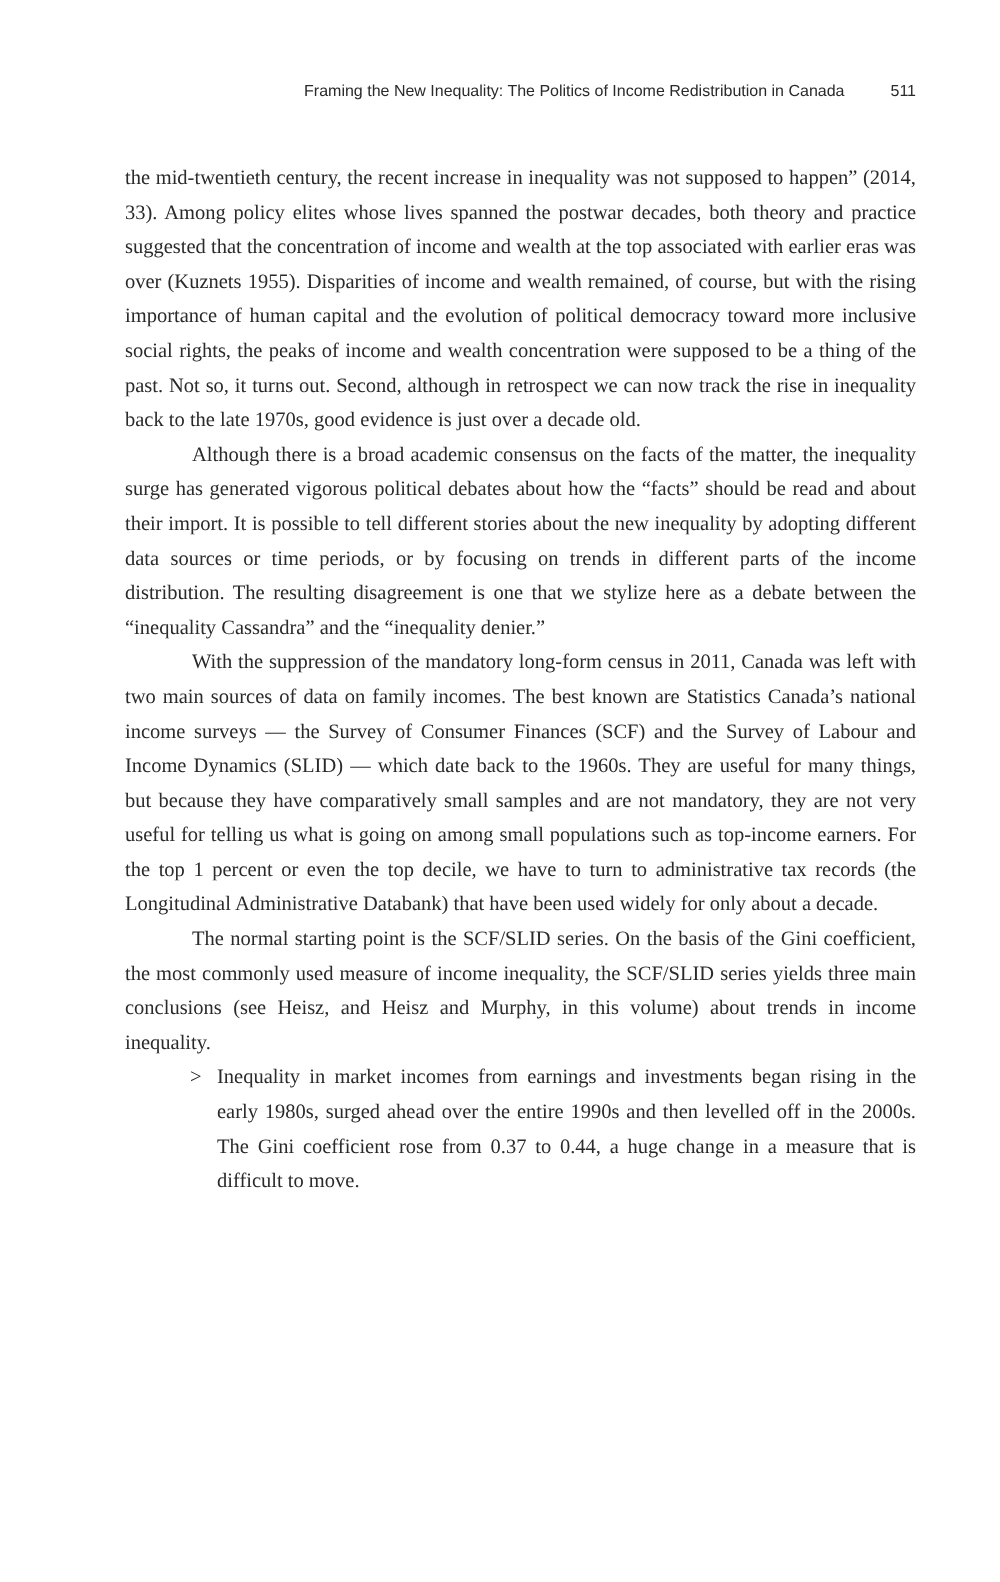Framing the New Inequality: The Politics of Income Redistribution in Canada 511
the mid-twentieth century, the recent increase in inequality was not supposed to happen” (2014, 33). Among policy elites whose lives spanned the postwar decades, both theory and practice suggested that the concentration of income and wealth at the top associated with earlier eras was over (Kuznets 1955). Disparities of income and wealth remained, of course, but with the rising importance of human capital and the evolution of political democracy toward more inclusive social rights, the peaks of income and wealth concentration were supposed to be a thing of the past. Not so, it turns out. Second, although in retrospect we can now track the rise in inequality back to the late 1970s, good evidence is just over a decade old.
Although there is a broad academic consensus on the facts of the matter, the inequality surge has generated vigorous political debates about how the “facts” should be read and about their import. It is possible to tell different stories about the new inequality by adopting different data sources or time periods, or by focusing on trends in different parts of the income distribution. The resulting disagreement is one that we stylize here as a debate between the “inequality Cassandra” and the “inequality denier.”
With the suppression of the mandatory long-form census in 2011, Canada was left with two main sources of data on family incomes. The best known are Statistics Canada’s national income surveys — the Survey of Consumer Finances (SCF) and the Survey of Labour and Income Dynamics (SLID) — which date back to the 1960s. They are useful for many things, but because they have comparatively small samples and are not mandatory, they are not very useful for telling us what is going on among small populations such as top-income earners. For the top 1 percent or even the top decile, we have to turn to administrative tax records (the Longitudinal Administrative Databank) that have been used widely for only about a decade.
The normal starting point is the SCF/SLID series. On the basis of the Gini coefficient, the most commonly used measure of income inequality, the SCF/SLID series yields three main conclusions (see Heisz, and Heisz and Murphy, in this volume) about trends in income inequality.
> Inequality in market incomes from earnings and investments began rising in the early 1980s, surged ahead over the entire 1990s and then levelled off in the 2000s. The Gini coefficient rose from 0.37 to 0.44, a huge change in a measure that is difficult to move.